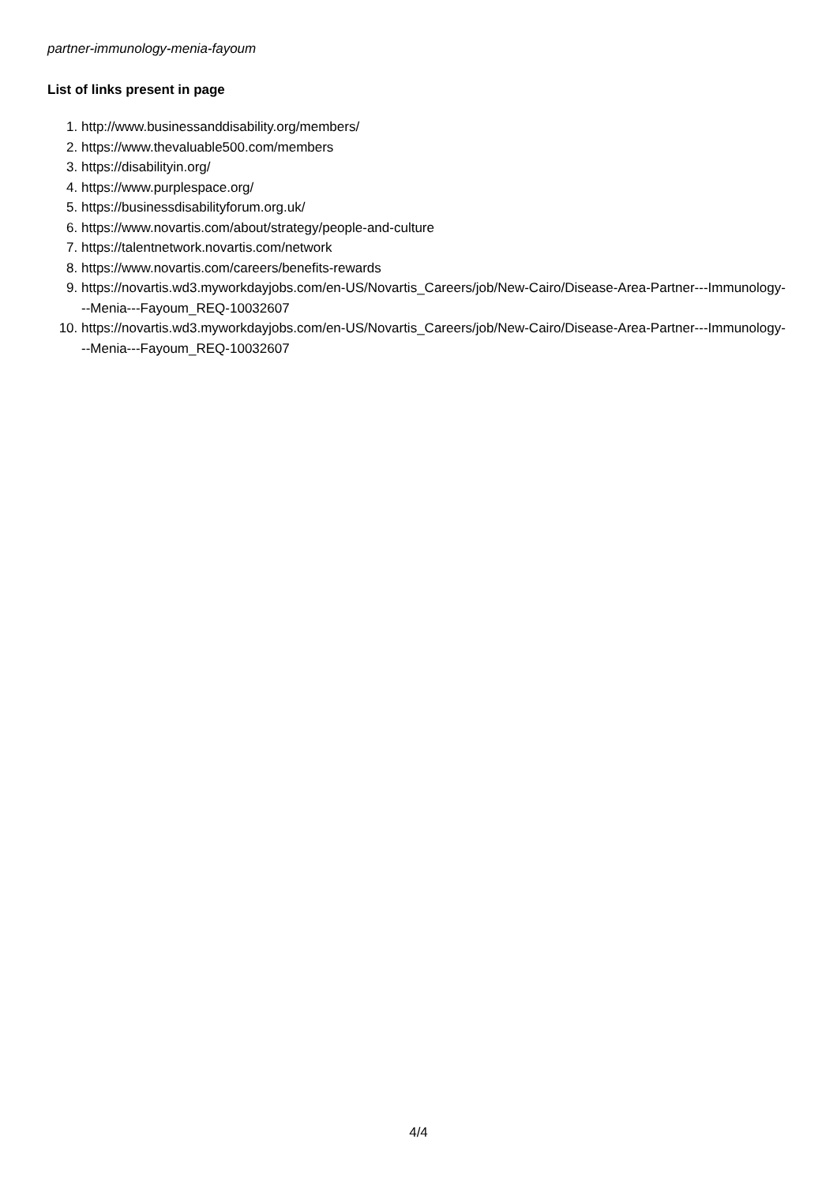partner-immunology-menia-fayoum
List of links present in page
1. http://www.businessanddisability.org/members/
2. https://www.thevaluable500.com/members
3. https://disabilityin.org/
4. https://www.purplespace.org/
5. https://businessdisabilityforum.org.uk/
6. https://www.novartis.com/about/strategy/people-and-culture
7. https://talentnetwork.novartis.com/network
8. https://www.novartis.com/careers/benefits-rewards
9. https://novartis.wd3.myworkdayjobs.com/en-US/Novartis_Careers/job/New-Cairo/Disease-Area-Partner---Immunology---Menia---Fayoum_REQ-10032607
10. https://novartis.wd3.myworkdayjobs.com/en-US/Novartis_Careers/job/New-Cairo/Disease-Area-Partner---Immunology---Menia---Fayoum_REQ-10032607
4/4